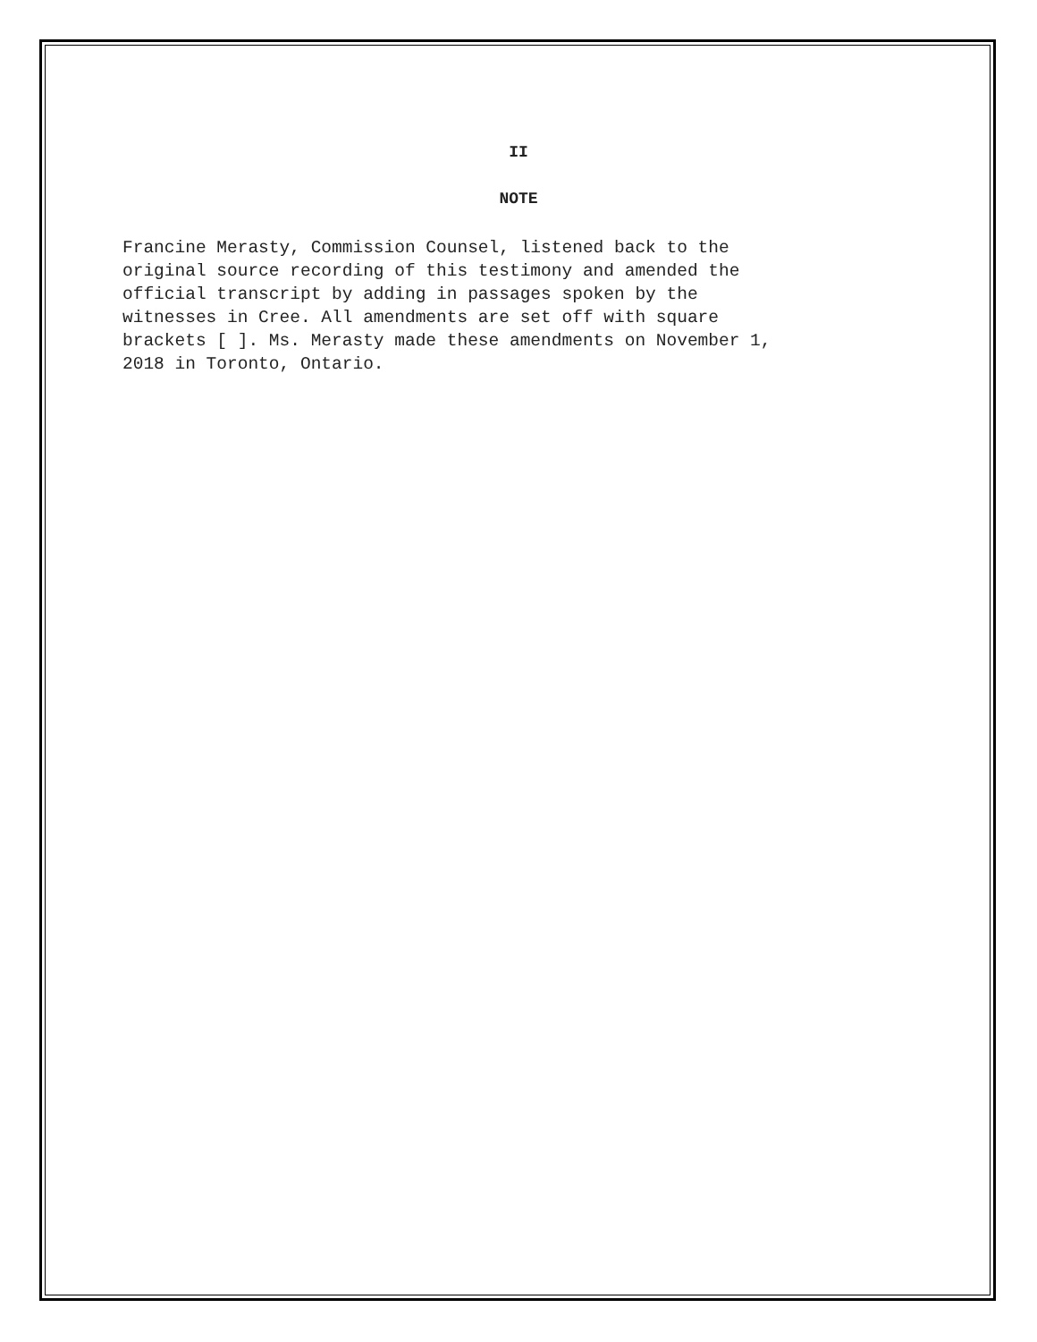II
NOTE
Francine Merasty, Commission Counsel, listened back to the original source recording of this testimony and amended the official transcript by adding in passages spoken by the witnesses in Cree. All amendments are set off with square brackets [ ]. Ms. Merasty made these amendments on November 1, 2018 in Toronto, Ontario.